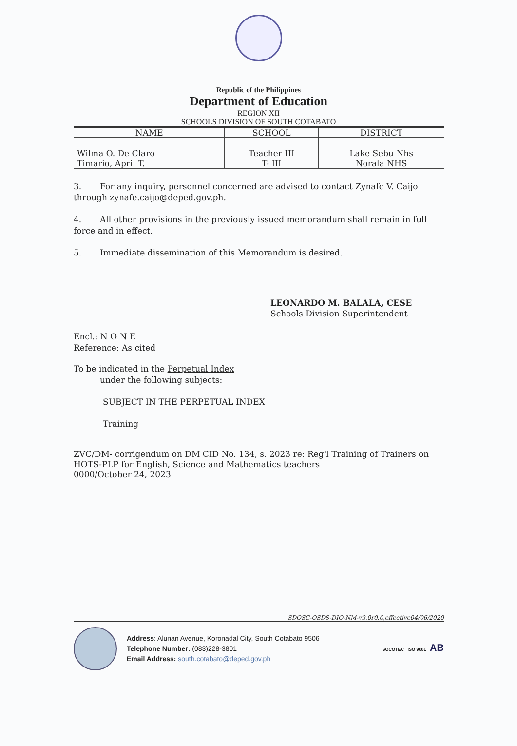Republic of the Philippines
Department of Education
REGION XII
SCHOOLS DIVISION OF SOUTH COTABATO
| NAME | SCHOOL | DISTRICT |
| --- | --- | --- |
| Wilma O. De Claro | Teacher III | Lake Sebu Nhs |
| Timario, April T. | T- III | Norala NHS |
3. For any inquiry, personnel concerned are advised to contact Zynafe V. Caijo through zynafe.caijo@deped.gov.ph.
4. All other provisions in the previously issued memorandum shall remain in full force and in effect.
5. Immediate dissemination of this Memorandum is desired.
LEONARDO M. BALALA, CESE
Schools Division Superintendent
Encl.: N O N E
Reference: As cited
To be indicated in the Perpetual Index
under the following subjects:
SUBJECT IN THE PERPETUAL INDEX
Training
ZVC/DM- corrigendum on DM CID No. 134, s. 2023 re: Reg'l Training of Trainers on HOTS-PLP for English, Science and Mathematics teachers
0000/October 24, 2023
SDOSC-OSDS-DIO-NM-v3.0r0.0,effective04/06/2020
Address: Alunan Avenue, Koronadal City, South Cotabato 9506
Telephone Number: (083)228-3801
Email Address: south.cotabato@deped.gov.ph
SOCOTEC ISO 9001 AB